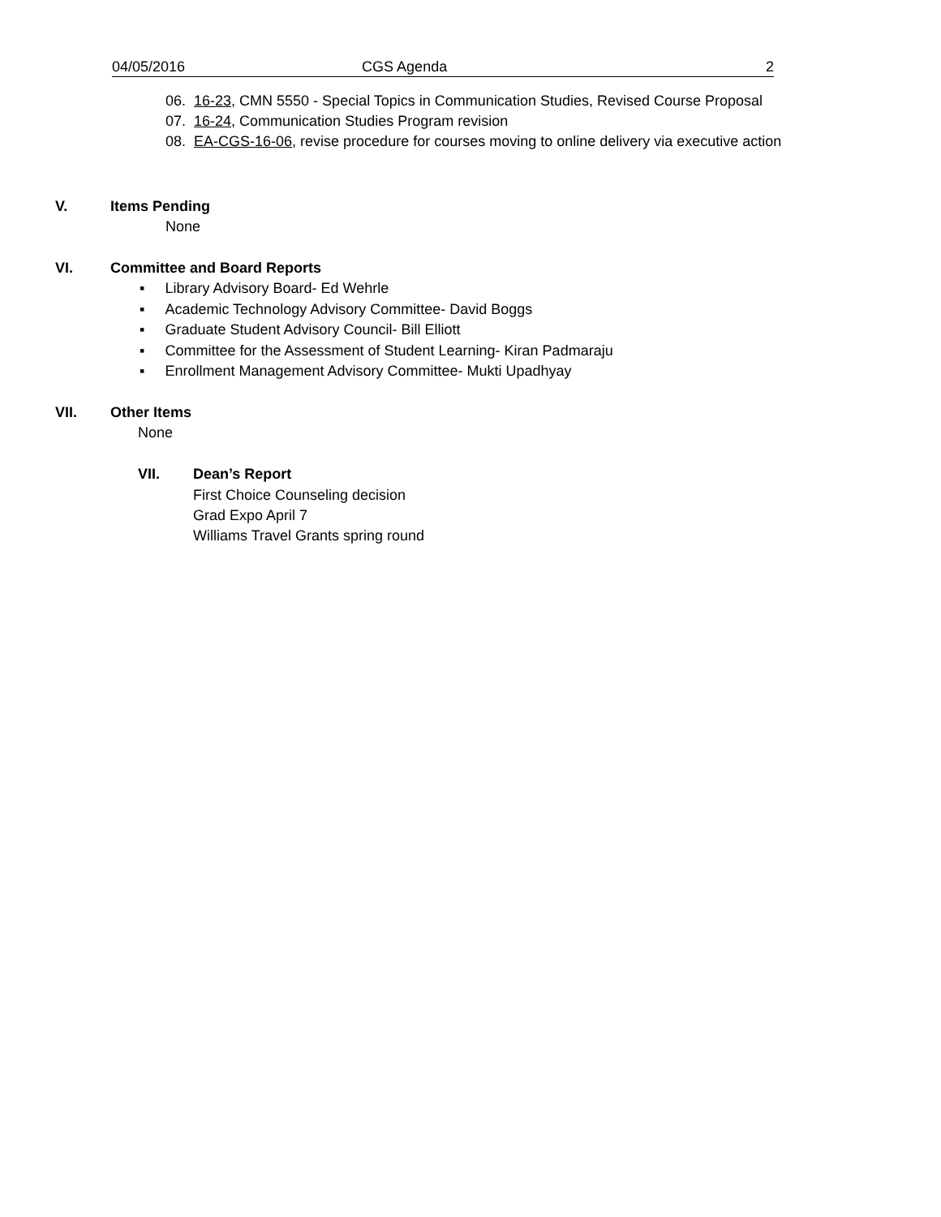04/05/2016 CGS Agenda 2
06. 16-23, CMN 5550 - Special Topics in Communication Studies, Revised Course Proposal
07. 16-24, Communication Studies Program revision
08. EA-CGS-16-06, revise procedure for courses moving to online delivery via executive action
V. Items Pending
None
VI. Committee and Board Reports
▪ Library Advisory Board- Ed Wehrle
▪ Academic Technology Advisory Committee- David Boggs
▪ Graduate Student Advisory Council- Bill Elliott
▪ Committee for the Assessment of Student Learning- Kiran Padmaraju
▪ Enrollment Management Advisory Committee- Mukti Upadhyay
VII. Other Items
None
VII. Dean’s Report
First Choice Counseling decision
Grad Expo April 7
Williams Travel Grants spring round